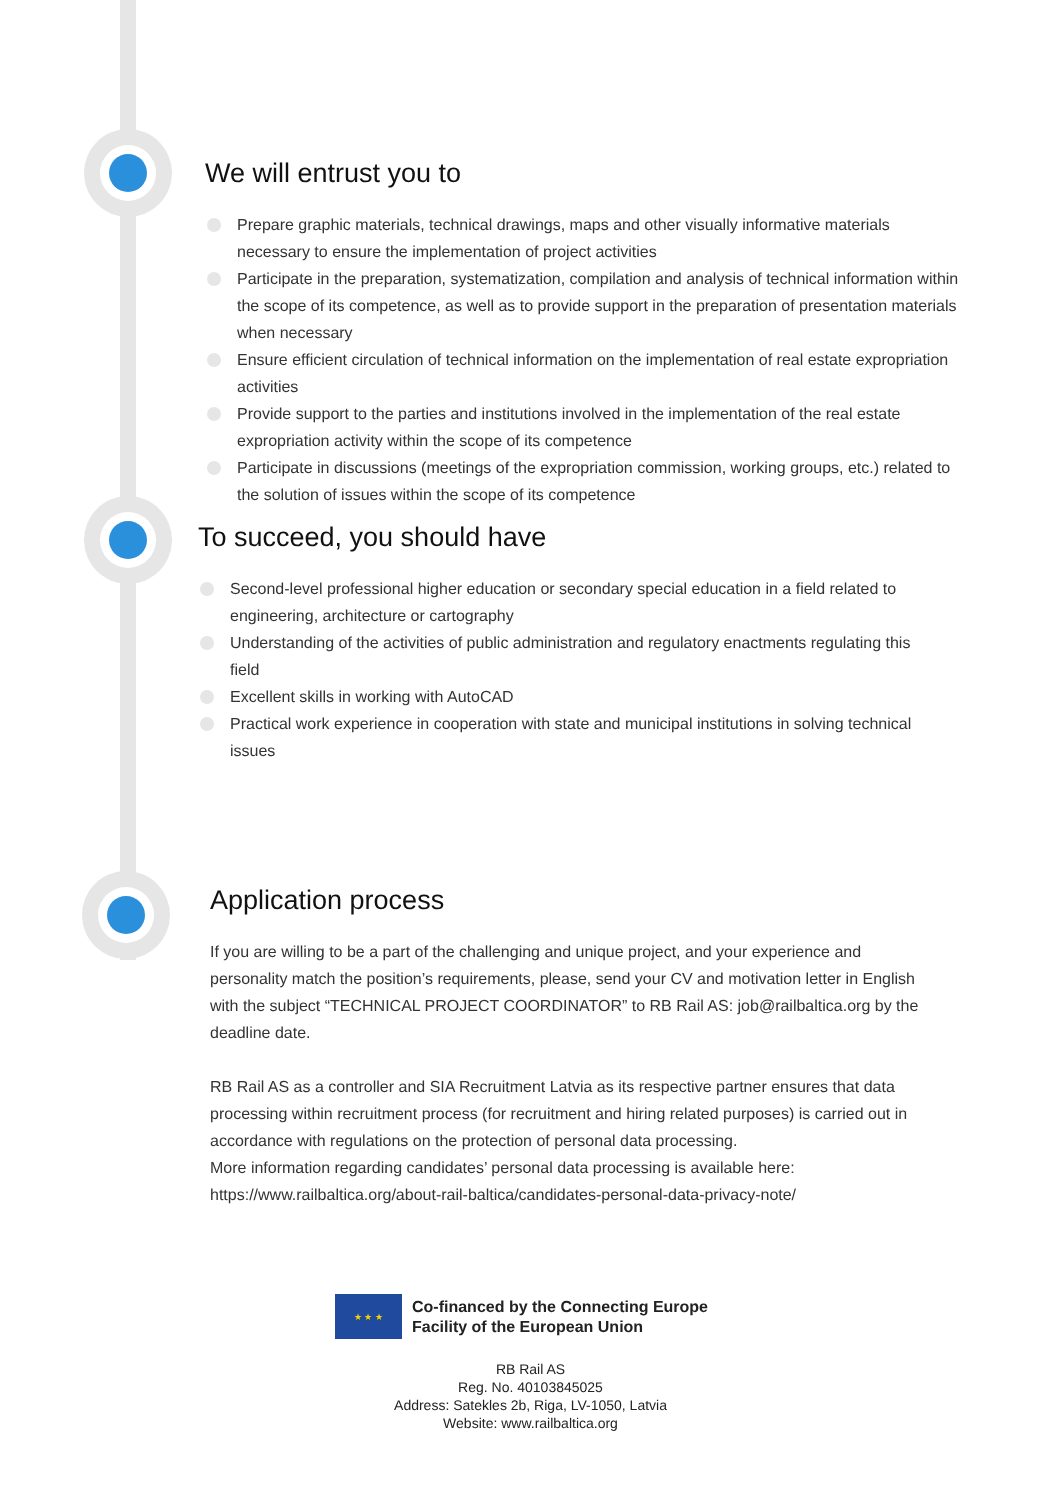We will entrust you to
Prepare graphic materials, technical drawings, maps and other visually informative materials necessary to ensure the implementation of project activities
Participate in the preparation, systematization, compilation and analysis of technical information within the scope of its competence, as well as to provide support in the preparation of presentation materials when necessary
Ensure efficient circulation of technical information on the implementation of real estate expropriation activities
Provide support to the parties and institutions involved in the implementation of the real estate expropriation activity within the scope of its competence
Participate in discussions (meetings of the expropriation commission, working groups, etc.) related to the solution of issues within the scope of its competence
To succeed, you should have
Second-level professional higher education or secondary special education in a field related to engineering, architecture or cartography
Understanding of the activities of public administration and regulatory enactments regulating this field
Excellent skills in working with AutoCAD
Practical work experience in cooperation with state and municipal institutions in solving technical issues
Application process
If you are willing to be a part of the challenging and unique project, and your experience and personality match the position’s requirements, please, send your CV and motivation letter in English with the subject “TECHNICAL PROJECT COORDINATOR” to RB Rail AS: job@railbaltica.org by the deadline date.
RB Rail AS as a controller and SIA Recruitment Latvia as its respective partner ensures that data processing within recruitment process (for recruitment and hiring related purposes) is carried out in accordance with regulations on the protection of personal data processing.
More information regarding candidates’ personal data processing is available here: https://www.railbaltica.org/about-rail-baltica/candidates-personal-data-privacy-note/
★ ★ ★
Co-financed by the Connecting Europe
Facility of the European Union
RB Rail AS
Reg. No. 40103845025
Address: Satekles 2b, Riga, LV-1050, Latvia
Website: www.railbaltica.org